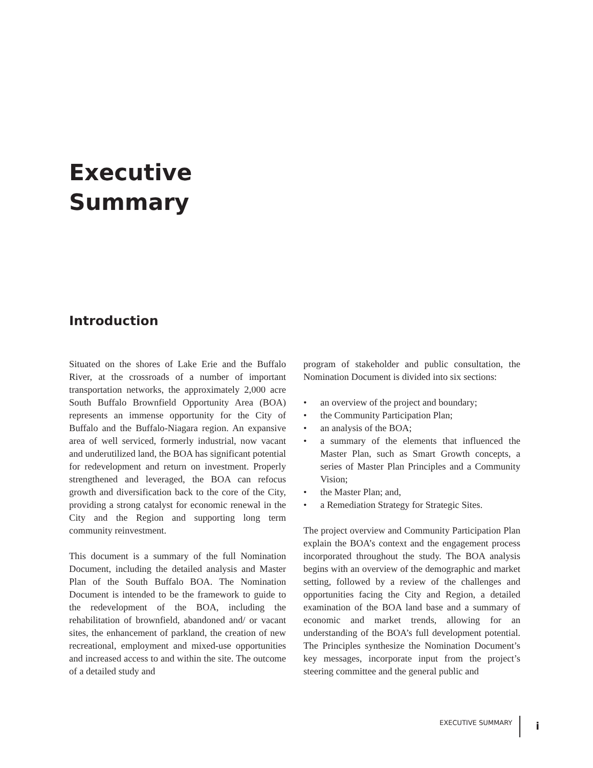Executive
Summary
Introduction
Situated on the shores of Lake Erie and the Buffalo River, at the crossroads of a number of important transportation networks, the approximately 2,000 acre South Buffalo Brownfield Opportunity Area (BOA) represents an immense opportunity for the City of Buffalo and the Buffalo-Niagara region. An expansive area of well serviced, formerly industrial, now vacant and underutilized land, the BOA has significant potential for redevelopment and return on investment. Properly strengthened and leveraged, the BOA can refocus growth and diversification back to the core of the City, providing a strong catalyst for economic renewal in the City and the Region and supporting long term community reinvestment.
This document is a summary of the full Nomination Document, including the detailed analysis and Master Plan of the South Buffalo BOA. The Nomination Document is intended to be the framework to guide to the redevelopment of the BOA, including the rehabilitation of brownfield, abandoned and/ or vacant sites, the enhancement of parkland, the creation of new recreational, employment and mixed-use opportunities and increased access to and within the site. The outcome of a detailed study and
program of stakeholder and public consultation, the Nomination Document is divided into six sections:
• an overview of the project and boundary;
• the Community Participation Plan;
• an analysis of the BOA;
• a summary of the elements that influenced the Master Plan, such as Smart Growth concepts, a series of Master Plan Principles and a Community Vision;
• the Master Plan; and,
• a Remediation Strategy for Strategic Sites.
The project overview and Community Participation Plan explain the BOA’s context and the engagement process incorporated throughout the study. The BOA analysis begins with an overview of the demographic and market setting, followed by a review of the challenges and opportunities facing the City and Region, a detailed examination of the BOA land base and a summary of economic and market trends, allowing for an understanding of the BOA’s full development potential. The Principles synthesize the Nomination Document’s key messages, incorporate input from the project’s steering committee and the general public and
EXECUTIVE SUMMARY i